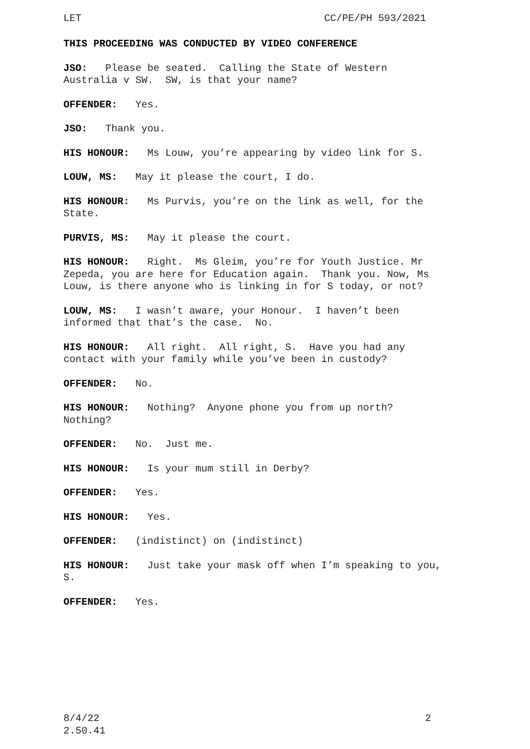LET CC/PE/PH 593/2021
THIS PROCEEDING WAS CONDUCTED BY VIDEO CONFERENCE
JSO: Please be seated. Calling the State of Western Australia v SW. SW, is that your name?
OFFENDER: Yes.
JSO: Thank you.
HIS HONOUR: Ms Louw, you’re appearing by video link for S.
LOUW, MS: May it please the court, I do.
HIS HONOUR: Ms Purvis, you’re on the link as well, for the State.
PURVIS, MS: May it please the court.
HIS HONOUR: Right. Ms Gleim, you’re for Youth Justice. Mr Zepeda, you are here for Education again. Thank you. Now, Ms Louw, is there anyone who is linking in for S today, or not?
LOUW, MS: I wasn’t aware, your Honour. I haven’t been informed that that’s the case. No.
HIS HONOUR: All right. All right, S. Have you had any contact with your family while you’ve been in custody?
OFFENDER: No.
HIS HONOUR: Nothing? Anyone phone you from up north? Nothing?
OFFENDER: No. Just me.
HIS HONOUR: Is your mum still in Derby?
OFFENDER: Yes.
HIS HONOUR: Yes.
OFFENDER: (indistinct) on (indistinct)
HIS HONOUR: Just take your mask off when I’m speaking to you, S.
OFFENDER: Yes.
8/4/22
2.50.41 2